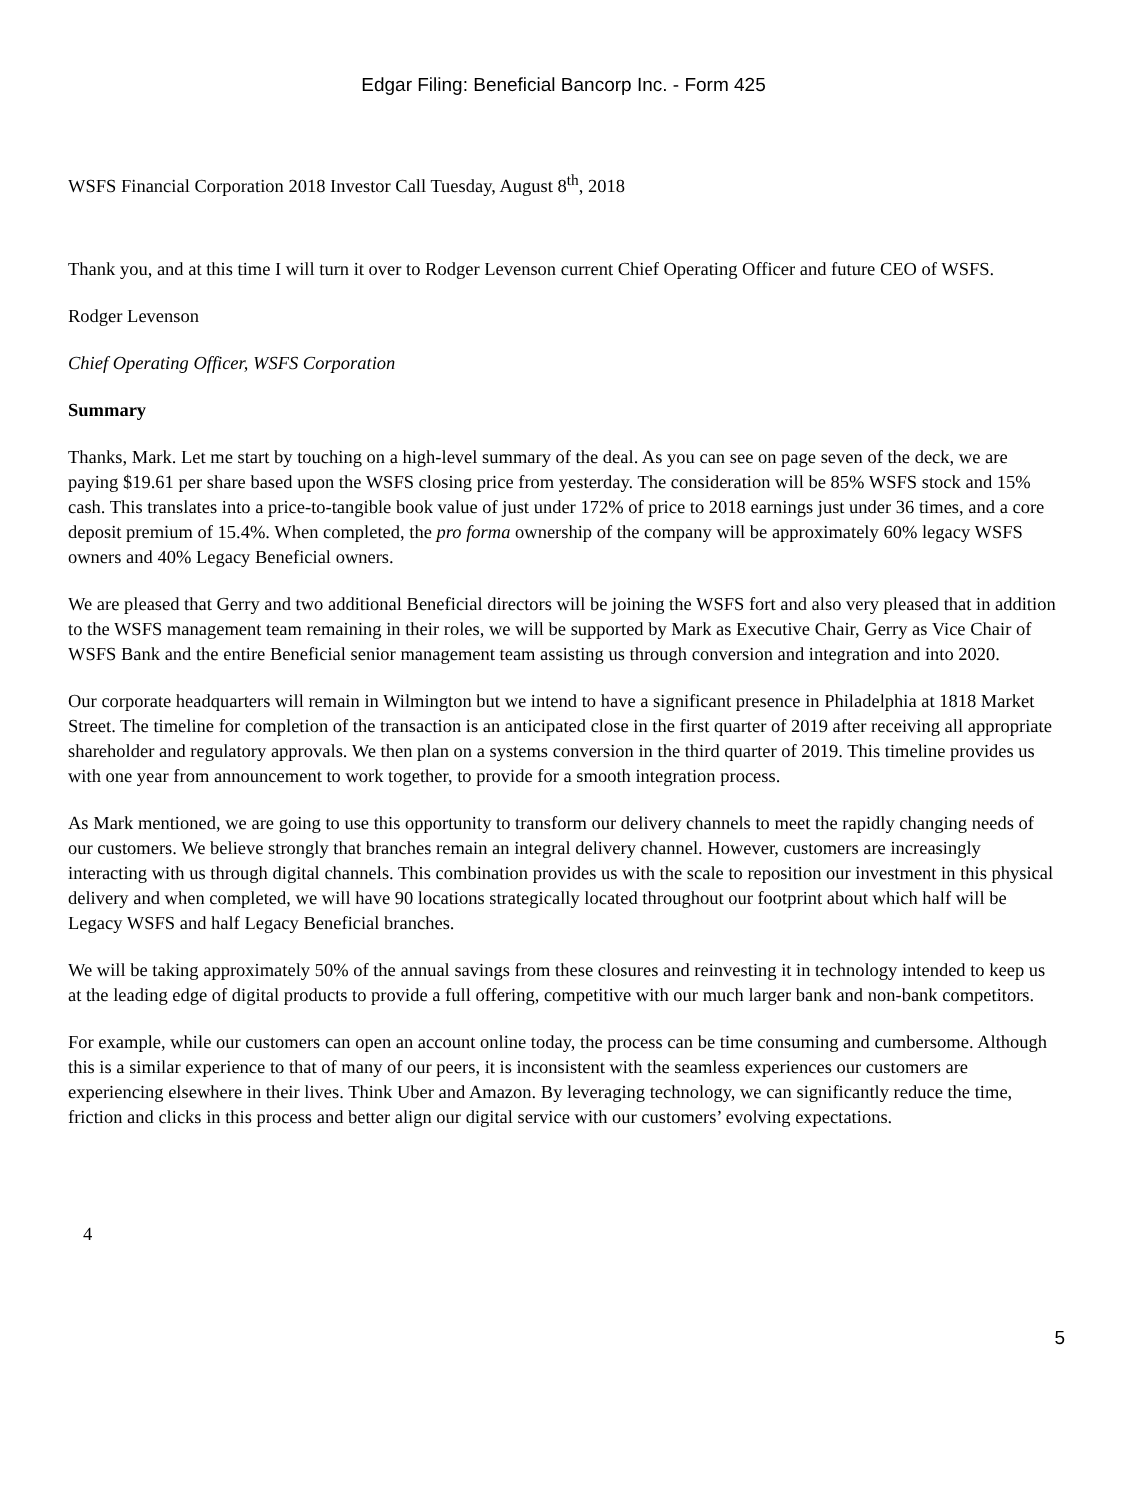Edgar Filing: Beneficial Bancorp Inc. - Form 425
WSFS Financial Corporation 2018 Investor Call Tuesday, August 8<sup>th</sup>, 2018
Thank you, and at this time I will turn it over to Rodger Levenson current Chief Operating Officer and future CEO of WSFS.
Rodger Levenson
Chief Operating Officer, WSFS Corporation
Summary
Thanks, Mark. Let me start by touching on a high-level summary of the deal. As you can see on page seven of the deck, we are paying $19.61 per share based upon the WSFS closing price from yesterday. The consideration will be 85% WSFS stock and 15% cash. This translates into a price-to-tangible book value of just under 172% of price to 2018 earnings just under 36 times, and a core deposit premium of 15.4%. When completed, the pro forma ownership of the company will be approximately 60% legacy WSFS owners and 40% Legacy Beneficial owners.
We are pleased that Gerry and two additional Beneficial directors will be joining the WSFS fort and also very pleased that in addition to the WSFS management team remaining in their roles, we will be supported by Mark as Executive Chair, Gerry as Vice Chair of WSFS Bank and the entire Beneficial senior management team assisting us through conversion and integration and into 2020.
Our corporate headquarters will remain in Wilmington but we intend to have a significant presence in Philadelphia at 1818 Market Street. The timeline for completion of the transaction is an anticipated close in the first quarter of 2019 after receiving all appropriate shareholder and regulatory approvals. We then plan on a systems conversion in the third quarter of 2019. This timeline provides us with one year from announcement to work together, to provide for a smooth integration process.
As Mark mentioned, we are going to use this opportunity to transform our delivery channels to meet the rapidly changing needs of our customers. We believe strongly that branches remain an integral delivery channel. However, customers are increasingly interacting with us through digital channels. This combination provides us with the scale to reposition our investment in this physical delivery and when completed, we will have 90 locations strategically located throughout our footprint about which half will be Legacy WSFS and half Legacy Beneficial branches.
We will be taking approximately 50% of the annual savings from these closures and reinvesting it in technology intended to keep us at the leading edge of digital products to provide a full offering, competitive with our much larger bank and non-bank competitors.
For example, while our customers can open an account online today, the process can be time consuming and cumbersome. Although this is a similar experience to that of many of our peers, it is inconsistent with the seamless experiences our customers are experiencing elsewhere in their lives. Think Uber and Amazon. By leveraging technology, we can significantly reduce the time, friction and clicks in this process and better align our digital service with our customers’ evolving expectations.
4
5